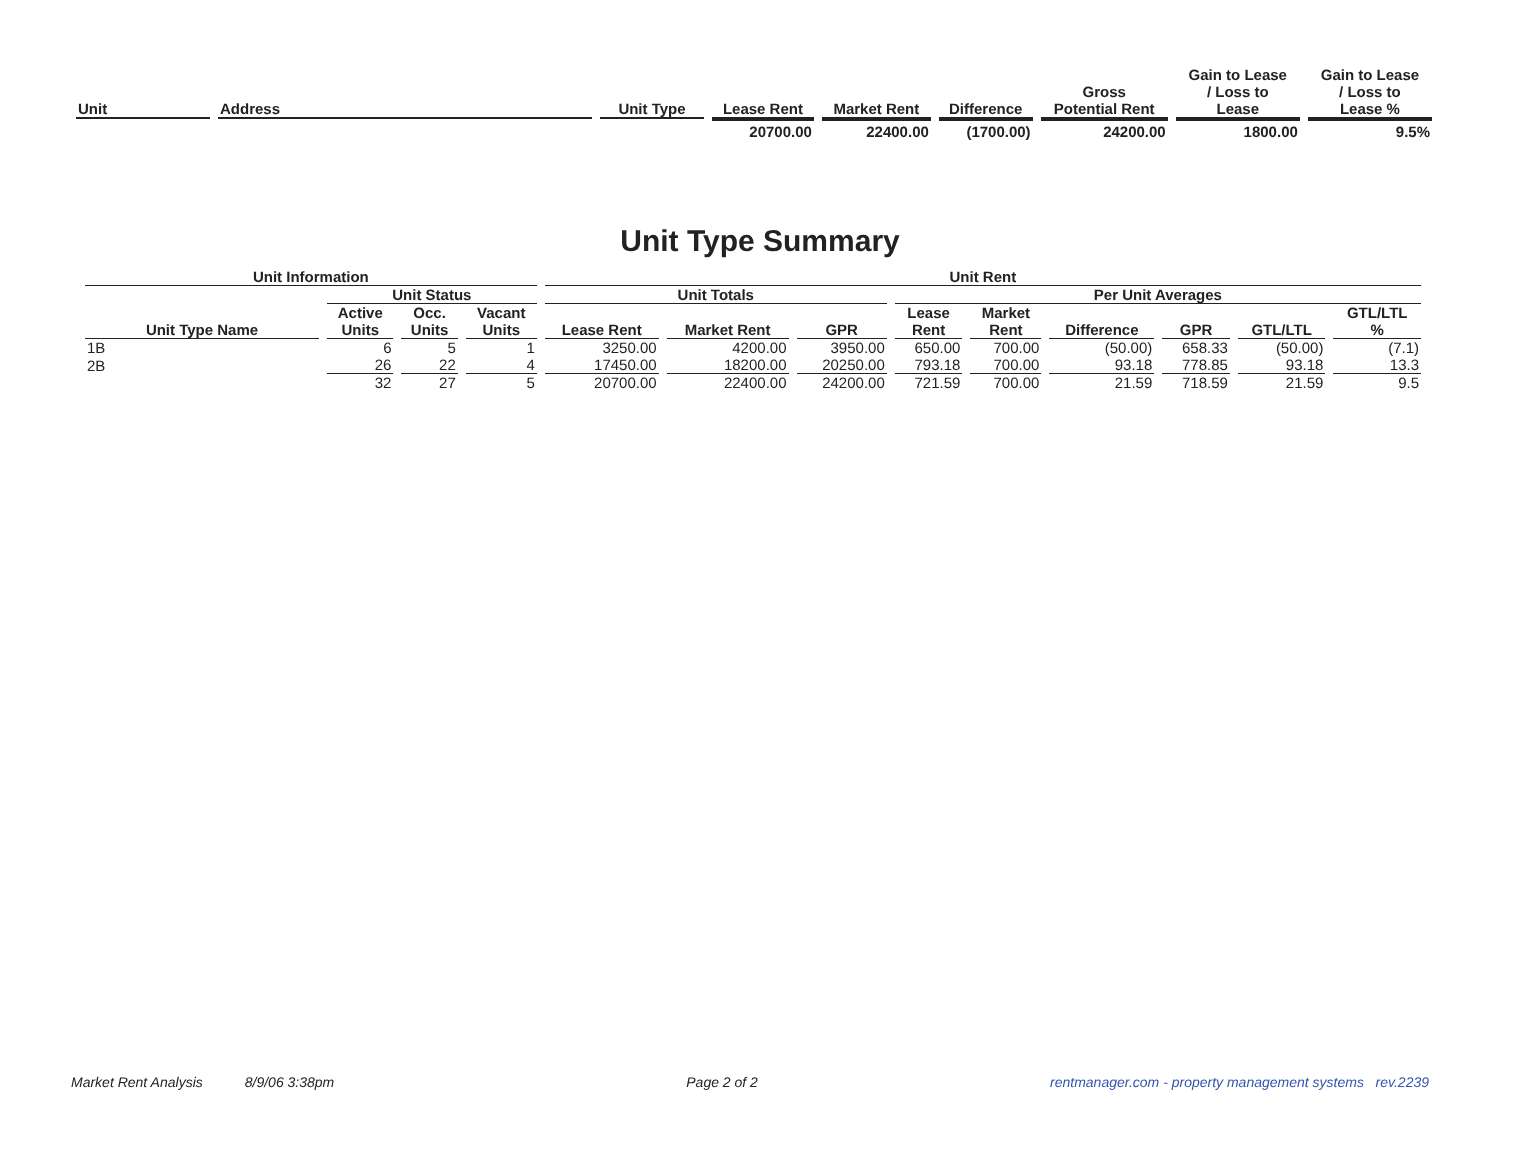| Unit | Address | Unit Type | Lease Rent | Market Rent | Difference | Gross Potential Rent | Gain to Lease / Loss to Lease | Gain to Lease / Loss to Lease % |
| --- | --- | --- | --- | --- | --- | --- | --- | --- |
| | | | 20700.00 | 22400.00 | (1700.00) | 24200.00 | 1800.00 | 9.5% |
Unit Type Summary
| Unit Information | | | | Unit Rent | | | | | | | | |
| --- | --- | --- | --- | --- | --- | --- | --- | --- | --- | --- | --- | --- |
| | Unit Status | | | Unit Totals | | | Per Unit Averages | | | | | |
| Unit Type Name | Active Units | Occ. Units | Vacant Units | Lease Rent | Market Rent | GPR | Lease Rent | Market Rent | Difference | GPR | GTL/LTL | GTL/LTL % |
| 1B | 6 | 5 | 1 | 3250.00 | 4200.00 | 3950.00 | 650.00 | 700.00 | (50.00) | 658.33 | (50.00) | (7.1) |
| 2B | 26 | 22 | 4 | 17450.00 | 18200.00 | 20250.00 | 793.18 | 700.00 | 93.18 | 778.85 | 93.18 | 13.3 |
| | 32 | 27 | 5 | 20700.00 | 22400.00 | 24200.00 | 721.59 | 700.00 | 21.59 | 718.59 | 21.59 | 9.5 |
Market Rent Analysis 8/9/06 3:38pm Page 2 of 2 rentmanager.com - property management systems rev.2239